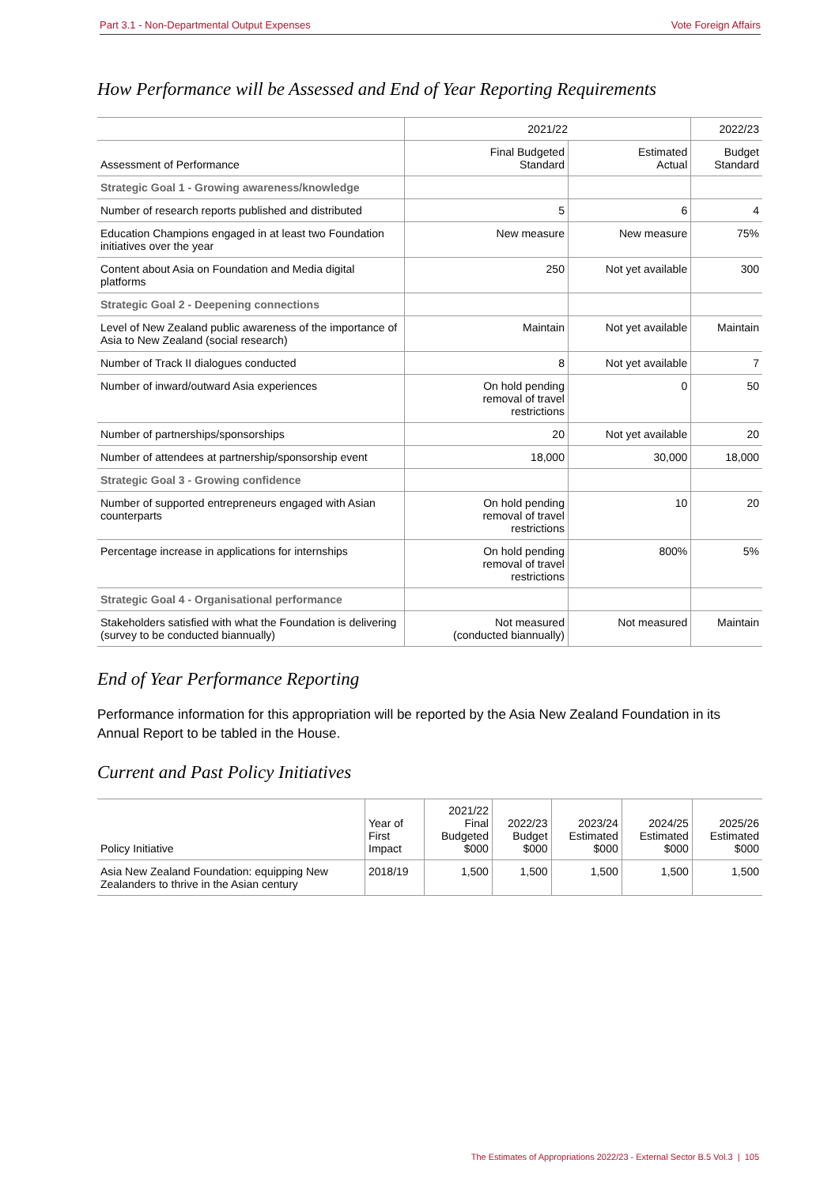Part 3.1 - Non-Departmental Output Expenses Vote Foreign Affairs
How Performance will be Assessed and End of Year Reporting Requirements
| | 2021/22 | | 2022/23 |
| --- | --- | --- | --- |
| Assessment of Performance | Final Budgeted Standard | Estimated Actual | Budget Standard |
| Strategic Goal 1 - Growing awareness/knowledge | | | |
| Number of research reports published and distributed | 5 | 6 | 4 |
| Education Champions engaged in at least two Foundation initiatives over the year | New measure | New measure | 75% |
| Content about Asia on Foundation and Media digital platforms | 250 | Not yet available | 300 |
| Strategic Goal 2 - Deepening connections | | | |
| Level of New Zealand public awareness of the importance of Asia to New Zealand (social research) | Maintain | Not yet available | Maintain |
| Number of Track II dialogues conducted | 8 | Not yet available | 7 |
| Number of inward/outward Asia experiences | On hold pending removal of travel restrictions | 0 | 50 |
| Number of partnerships/sponsorships | 20 | Not yet available | 20 |
| Number of attendees at partnership/sponsorship event | 18,000 | 30,000 | 18,000 |
| Strategic Goal 3 - Growing confidence | | | |
| Number of supported entrepreneurs engaged with Asian counterparts | On hold pending removal of travel restrictions | 10 | 20 |
| Percentage increase in applications for internships | On hold pending removal of travel restrictions | 800% | 5% |
| Strategic Goal 4 - Organisational performance | | | |
| Stakeholders satisfied with what the Foundation is delivering (survey to be conducted biannually) | Not measured (conducted biannually) | Not measured | Maintain |
End of Year Performance Reporting
Performance information for this appropriation will be reported by the Asia New Zealand Foundation in its Annual Report to be tabled in the House.
Current and Past Policy Initiatives
| Policy Initiative | Year of First Impact | 2021/22 Final Budgeted $000 | 2022/23 Budget $000 | 2023/24 Estimated $000 | 2024/25 Estimated $000 | 2025/26 Estimated $000 |
| Asia New Zealand Foundation: equipping New Zealanders to thrive in the Asian century | 2018/19 | 1,500 | 1,500 | 1,500 | 1,500 | 1,500 |
The Estimates of Appropriations 2022/23 - External Sector B.5 Vol.3 | 105